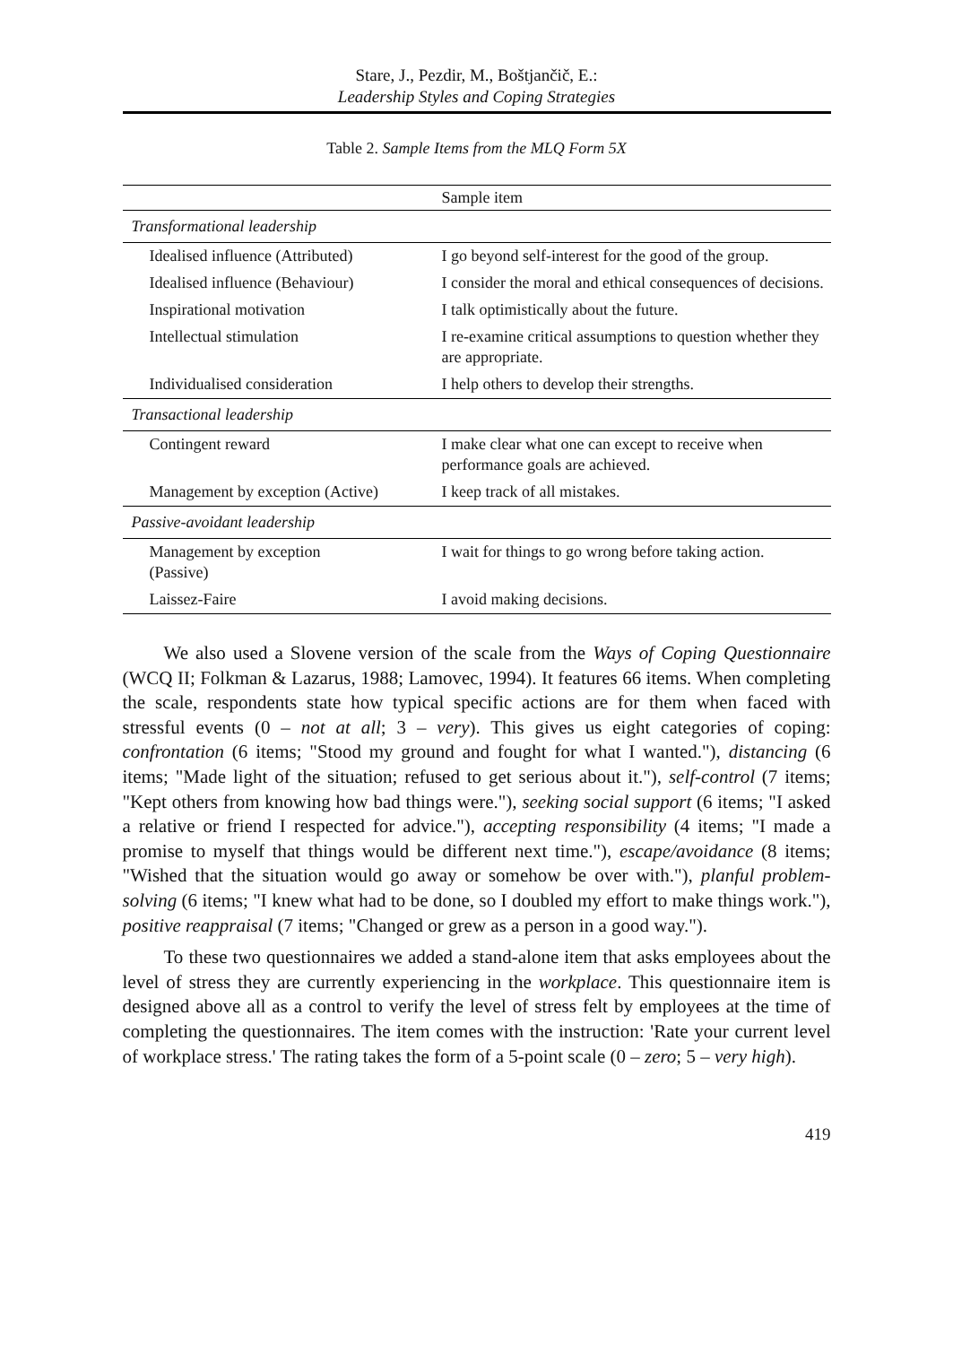Stare, J., Pezdir, M., Boštjančič, E.:
Leadership Styles and Coping Strategies
Table 2. Sample Items from the MLQ Form 5X
| | Sample item |
| --- | --- |
| Transformational leadership | |
| Idealised influence (Attributed) | I go beyond self-interest for the good of the group. |
| Idealised influence (Behaviour) | I consider the moral and ethical consequences of decisions. |
| Inspirational motivation | I talk optimistically about the future. |
| Intellectual stimulation | I re-examine critical assumptions to question whether they are appropriate. |
| Individualised consideration | I help others to develop their strengths. |
| Transactional leadership | |
| Contingent reward | I make clear what one can except to receive when performance goals are achieved. |
| Management by exception (Active) | I keep track of all mistakes. |
| Passive-avoidant leadership | |
| Management by exception (Passive) | I wait for things to go wrong before taking action. |
| Laissez-Faire | I avoid making decisions. |
We also used a Slovene version of the scale from the Ways of Coping Questionnaire (WCQ II; Folkman & Lazarus, 1988; Lamovec, 1994). It features 66 items. When completing the scale, respondents state how typical specific actions are for them when faced with stressful events (0 – not at all; 3 – very). This gives us eight categories of coping: confrontation (6 items; "Stood my ground and fought for what I wanted."), distancing (6 items; "Made light of the situation; refused to get serious about it."), self-control (7 items; "Kept others from knowing how bad things were."), seeking social support (6 items; "I asked a relative or friend I respected for advice."), accepting responsibility (4 items; "I made a promise to myself that things would be different next time."), escape/avoidance (8 items; "Wished that the situation would go away or somehow be over with."), planful problem-solving (6 items; "I knew what had to be done, so I doubled my effort to make things work."), positive reappraisal (7 items; "Changed or grew as a person in a good way.").
To these two questionnaires we added a stand-alone item that asks employees about the level of stress they are currently experiencing in the workplace. This questionnaire item is designed above all as a control to verify the level of stress felt by employees at the time of completing the questionnaires. The item comes with the instruction: 'Rate your current level of workplace stress.' The rating takes the form of a 5-point scale (0 – zero; 5 – very high).
419